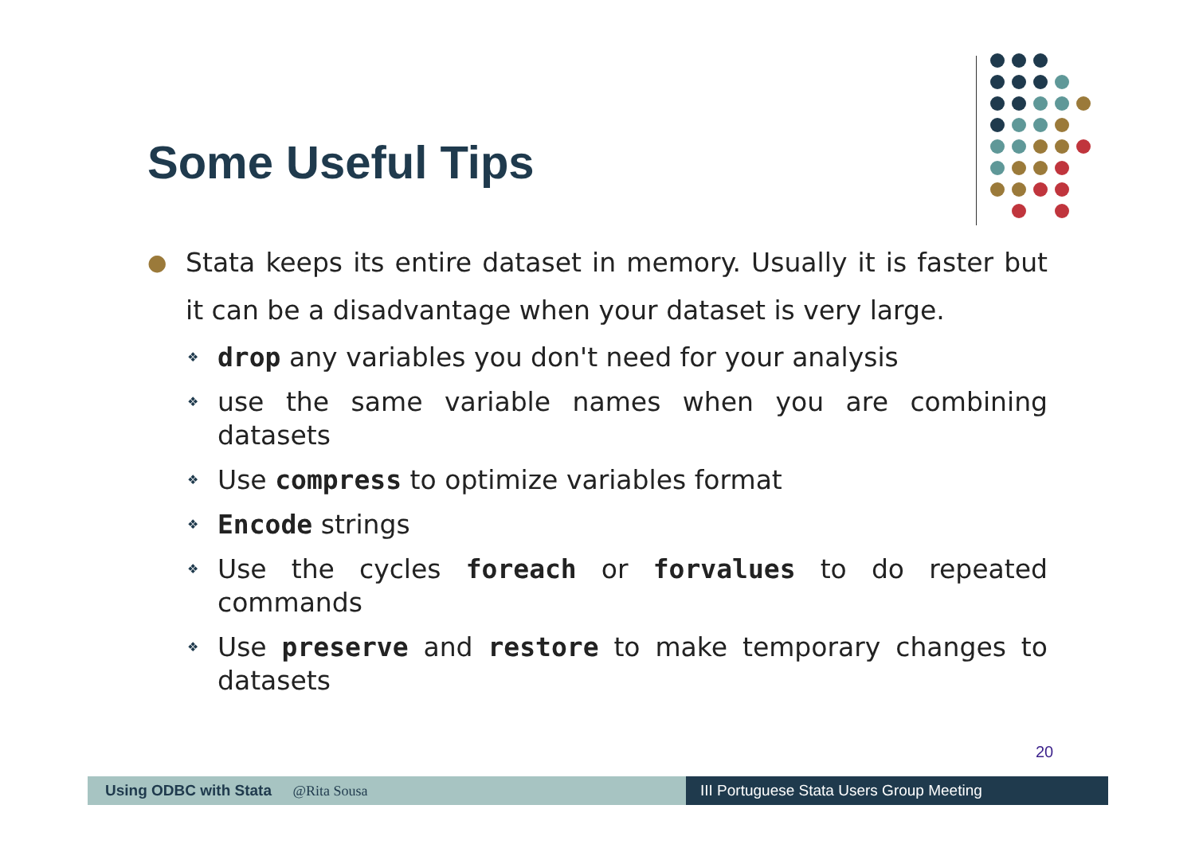Some Useful Tips
●
Stata keeps its entire dataset in memory. Usually it is faster but it can be a disadvantage when your dataset is very large.
❖ drop any variables you don't need for your analysis
❖ use the same variable names when you are combining datasets
❖ Use compress to optimize variables format
❖ Encode strings
❖ Use the cycles foreach or forvalues to do repeated commands
❖ Use preserve and restore to make temporary changes to datasets
20
Using ODBC with Stata @Rita Sousa III Portuguese Stata Users Group Meeting